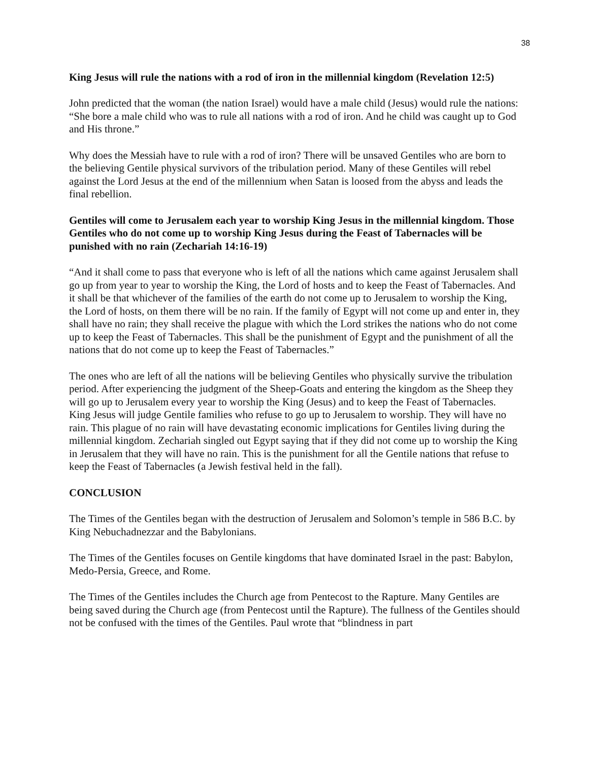38
King Jesus will rule the nations with a rod of iron in the millennial kingdom (Revelation 12:5)
John predicted that the woman (the nation Israel) would have a male child (Jesus) would rule the nations: “She bore a male child who was to rule all nations with a rod of iron. And he child was caught up to God and His throne.”
Why does the Messiah have to rule with a rod of iron? There will be unsaved Gentiles who are born to the believing Gentile physical survivors of the tribulation period. Many of these Gentiles will rebel against the Lord Jesus at the end of the millennium when Satan is loosed from the abyss and leads the final rebellion.
Gentiles will come to Jerusalem each year to worship King Jesus in the millennial kingdom. Those Gentiles who do not come up to worship King Jesus during the Feast of Tabernacles will be punished with no rain (Zechariah 14:16-19)
“And it shall come to pass that everyone who is left of all the nations which came against Jerusalem shall go up from year to year to worship the King, the Lord of hosts and to keep the Feast of Tabernacles. And it shall be that whichever of the families of the earth do not come up to Jerusalem to worship the King, the Lord of hosts, on them there will be no rain. If the family of Egypt will not come up and enter in, they shall have no rain; they shall receive the plague with which the Lord strikes the nations who do not come up to keep the Feast of Tabernacles. This shall be the punishment of Egypt and the punishment of all the nations that do not come up to keep the Feast of Tabernacles.”
The ones who are left of all the nations will be believing Gentiles who physically survive the tribulation period. After experiencing the judgment of the Sheep-Goats and entering the kingdom as the Sheep they will go up to Jerusalem every year to worship the King (Jesus) and to keep the Feast of Tabernacles. King Jesus will judge Gentile families who refuse to go up to Jerusalem to worship. They will have no rain. This plague of no rain will have devastating economic implications for Gentiles living during the millennial kingdom. Zechariah singled out Egypt saying that if they did not come up to worship the King in Jerusalem that they will have no rain. This is the punishment for all the Gentile nations that refuse to keep the Feast of Tabernacles (a Jewish festival held in the fall).
CONCLUSION
The Times of the Gentiles began with the destruction of Jerusalem and Solomon’s temple in 586 B.C. by King Nebuchadnezzar and the Babylonians.
The Times of the Gentiles focuses on Gentile kingdoms that have dominated Israel in the past: Babylon, Medo-Persia, Greece, and Rome.
The Times of the Gentiles includes the Church age from Pentecost to the Rapture. Many Gentiles are being saved during the Church age (from Pentecost until the Rapture). The fullness of the Gentiles should not be confused with the times of the Gentiles. Paul wrote that “blindness in part